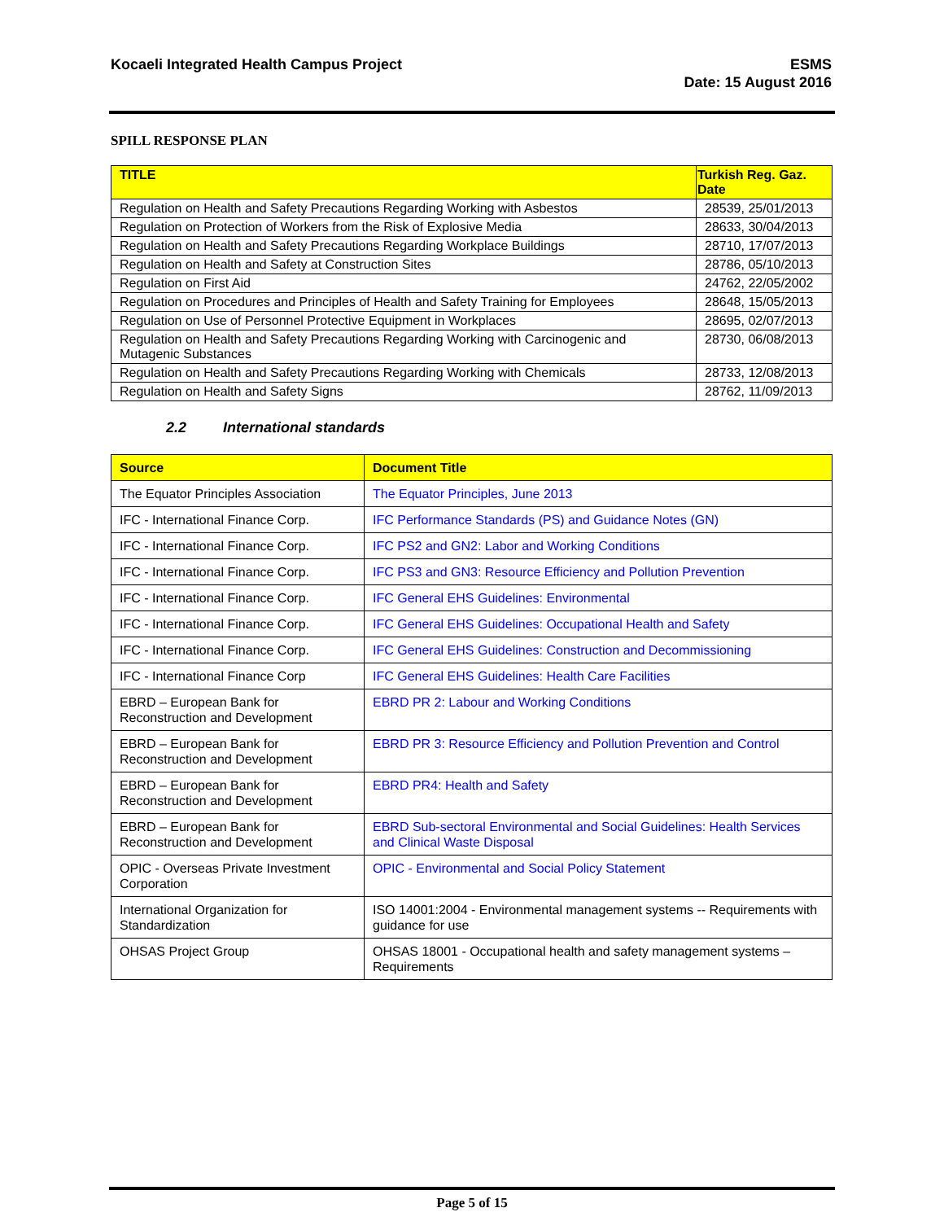Kocaeli Integrated Health Campus Project
ESMS
Date: 15 August 2016
SPILL RESPONSE PLAN
| TITLE | Turkish Reg. Gaz. Date |
| --- | --- |
| Regulation on Health and Safety Precautions Regarding Working with Asbestos | 28539, 25/01/2013 |
| Regulation on Protection of Workers from the Risk of Explosive Media | 28633, 30/04/2013 |
| Regulation on Health and Safety Precautions Regarding Workplace Buildings | 28710, 17/07/2013 |
| Regulation on Health and Safety at Construction Sites | 28786, 05/10/2013 |
| Regulation on First Aid | 24762, 22/05/2002 |
| Regulation on Procedures and Principles of Health and Safety Training for Employees | 28648, 15/05/2013 |
| Regulation on Use of Personnel Protective Equipment in Workplaces | 28695, 02/07/2013 |
| Regulation on Health and Safety Precautions Regarding Working with Carcinogenic and Mutagenic Substances | 28730, 06/08/2013 |
| Regulation on Health and Safety Precautions Regarding Working with Chemicals | 28733, 12/08/2013 |
| Regulation on Health and Safety Signs | 28762, 11/09/2013 |
2.2 International standards
| Source | Document Title |
| --- | --- |
| The Equator Principles Association | The Equator Principles, June 2013 |
| IFC - International Finance Corp. | IFC Performance Standards (PS) and Guidance Notes (GN) |
| IFC - International Finance Corp. | IFC PS2 and GN2: Labor and Working Conditions |
| IFC - International Finance Corp. | IFC PS3 and GN3: Resource Efficiency and Pollution Prevention |
| IFC - International Finance Corp. | IFC General EHS Guidelines: Environmental |
| IFC - International Finance Corp. | IFC General EHS Guidelines: Occupational Health and Safety |
| IFC - International Finance Corp. | IFC General EHS Guidelines: Construction and Decommissioning |
| IFC - International Finance Corp | IFC General EHS Guidelines: Health Care Facilities |
| EBRD – European Bank for Reconstruction and Development | EBRD PR 2: Labour and Working Conditions |
| EBRD – European Bank for Reconstruction and Development | EBRD PR 3: Resource Efficiency and Pollution Prevention and Control |
| EBRD – European Bank for Reconstruction and Development | EBRD PR4: Health and Safety |
| EBRD – European Bank for Reconstruction and Development | EBRD Sub-sectoral Environmental and Social Guidelines: Health Services and Clinical Waste Disposal |
| OPIC - Overseas Private Investment Corporation | OPIC - Environmental and Social Policy Statement |
| International Organization for Standardization | ISO 14001:2004 - Environmental management systems -- Requirements with guidance for use |
| OHSAS Project Group | OHSAS 18001 - Occupational health and safety management systems – Requirements |
Page 5 of 15